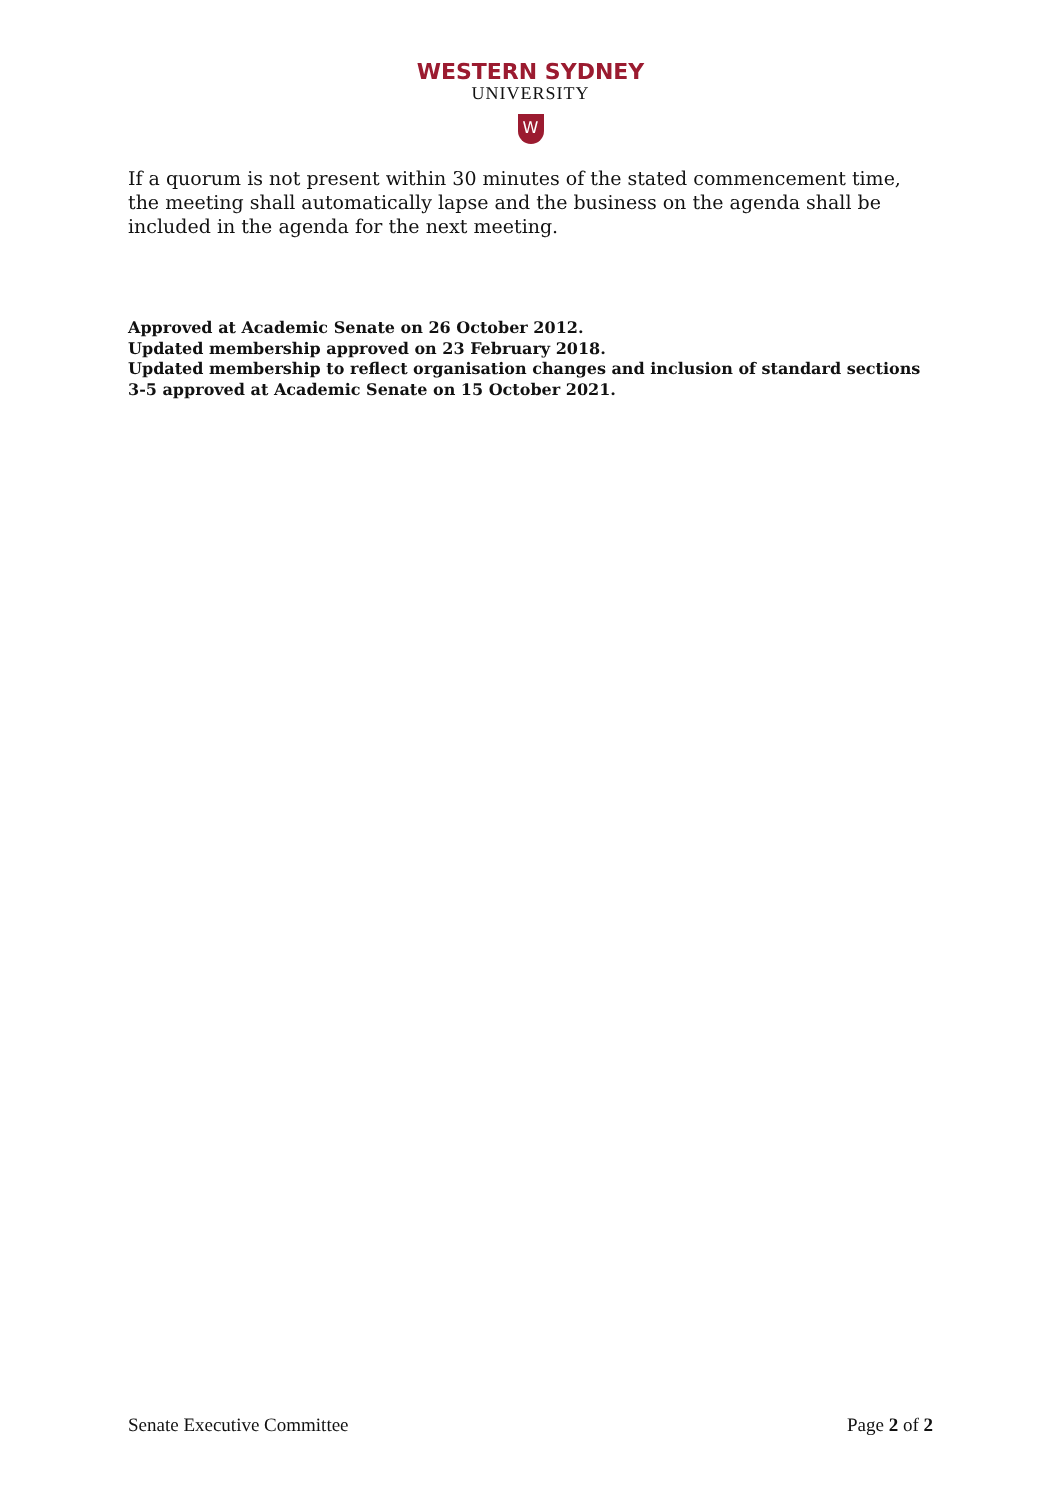WESTERN SYDNEY
UNIVERSITY
W
If a quorum is not present within 30 minutes of the stated commencement time, the meeting shall automatically lapse and the business on the agenda shall be included in the agenda for the next meeting.
Approved at Academic Senate on 26 October 2012.
Updated membership approved on 23 February 2018.
Updated membership to reflect organisation changes and inclusion of standard sections 3-5 approved at Academic Senate on 15 October 2021.
Senate Executive Committee Page 2 of 2